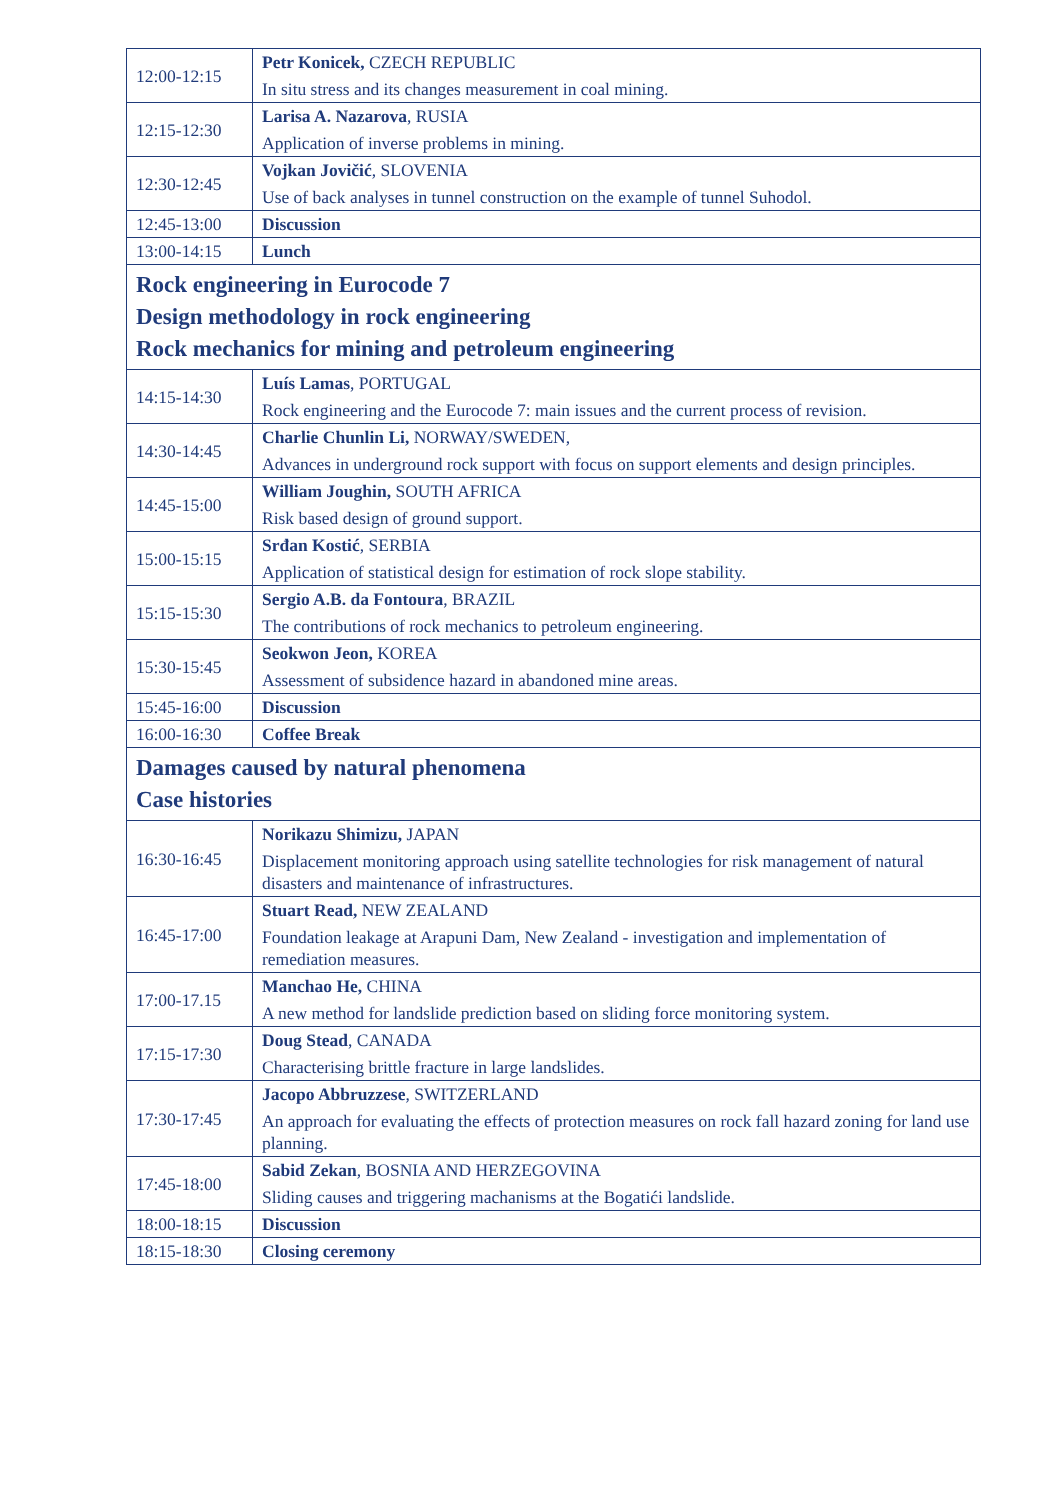| 12:00-12:15 | Petr Konicek, CZECH REPUBLIC In situ stress and its changes measurement in coal mining. |
| 12:15-12:30 | Larisa A. Nazarova , RUSIA Application of inverse problems in mining. |
| 12:30-12:45 | Vojkan Jovičić , SLOVENIA Use of back analyses in tunnel construction on the example of tunnel Suhodol. |
| 12:45-13:00 | Discussion |
| 13:00-14:15 | Lunch |
| Rock engineering in Eurocode 7 Design methodology in rock engineering Rock mechanics for mining and petroleum engineering | |
| 14:15-14:30 | Luís Lamas , PORTUGAL Rock engineering and the Eurocode 7: main issues and the current process of revision. |
| 14:30-14:45 | Charlie Chunlin Li, NORWAY/SWEDEN, Advances in underground rock support with focus on support elements and design principles. |
| 14:45-15:00 | William Joughin, SOUTH AFRICA Risk based design of ground support. |
| 15:00-15:15 | Srđan Kostić , SERBIA Application of statistical design for estimation of rock slope stability. |
| 15:15-15:30 | Sergio A.B. da Fontoura , BRAZIL The contributions of rock mechanics to petroleum engineering. |
| 15:30-15:45 | Seokwon Jeon, KOREA Assessment of subsidence hazard in abandoned mine areas. |
| 15:45-16:00 | Discussion |
| 16:00-16:30 | Coffee Break |
| Damages caused by natural phenomena Case histories | |
| 16:30-16:45 | Norikazu Shimizu, JAPAN Displacement monitoring approach using satellite technologies for risk management of natural disasters and maintenance of infrastructures. |
| 16:45-17:00 | Stuart Read, NEW ZEALAND Foundation leakage at Arapuni Dam, New Zealand - investigation and implementation of remediation measures. |
| 17:00-17.15 | Manchao He, CHINA A new method for landslide prediction based on sliding force monitoring system. |
| 17:15-17:30 | Doug Stead , CANADA Characterising brittle fracture in large landslides. |
| 17:30-17:45 | Jacopo Abbruzzese , SWITZERLAND An approach for evaluating the effects of protection measures on rock fall hazard zoning for land use planning. |
| 17:45-18:00 | Sabid Zekan , BOSNIA AND HERZEGOVINA Sliding causes and triggering machanisms at the Bogatići landslide. |
| 18:00-18:15 | Discussion |
| 18:15-18:30 | Closing ceremony |